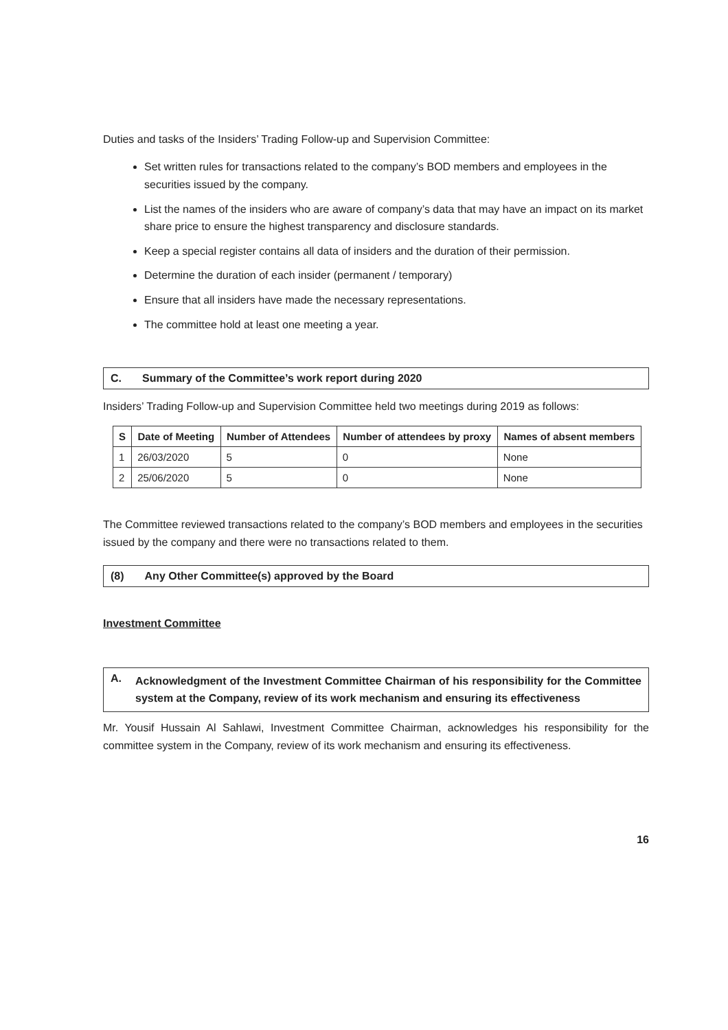Duties and tasks of the Insiders’ Trading Follow-up and Supervision Committee:
Set written rules for transactions related to the company’s BOD members and employees in the securities issued by the company.
List the names of the insiders who are aware of company’s data that may have an impact on its market share price to ensure the highest transparency and disclosure standards.
Keep a special register contains all data of insiders and the duration of their permission.
Determine the duration of each insider (permanent / temporary)
Ensure that all insiders have made the necessary representations.
The committee hold at least one meeting a year.
C. Summary of the Committee’s work report during 2020
Insiders’ Trading Follow-up and Supervision Committee held two meetings during 2019 as follows:
| S | Date of Meeting | Number of Attendees | Number of attendees by proxy | Names of absent members |
| --- | --- | --- | --- | --- |
| 1 | 26/03/2020 | 5 | 0 | None |
| 2 | 25/06/2020 | 5 | 0 | None |
The Committee reviewed transactions related to the company’s BOD members and employees in the securities issued by the company and there were no transactions related to them.
(8) Any Other Committee(s) approved by the Board
Investment Committee
A. Acknowledgment of the Investment Committee Chairman of his responsibility for the Committee system at the Company, review of its work mechanism and ensuring its effectiveness
Mr. Yousif Hussain Al Sahlawi, Investment Committee Chairman, acknowledges his responsibility for the committee system in the Company, review of its work mechanism and ensuring its effectiveness.
16